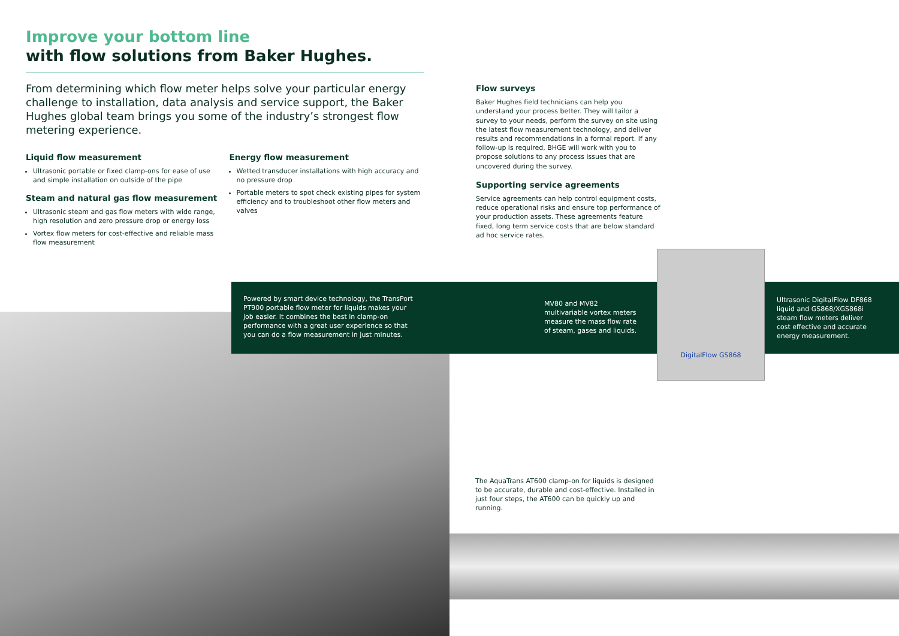Improve your bottom line
with flow solutions from Baker Hughes.
From determining which flow meter helps solve your particular energy challenge to installation, data analysis and service support, the Baker Hughes global team brings you some of the industry’s strongest flow metering experience.
Liquid flow measurement
Ultrasonic portable or fixed clamp-ons for ease of use and simple installation on outside of the pipe
Steam and natural gas flow measurement
Ultrasonic steam and gas flow meters with wide range, high resolution and zero pressure drop or energy loss
Vortex flow meters for cost-effective and reliable mass flow measurement
Energy flow measurement
Wetted transducer installations with high accuracy and no pressure drop
Portable meters to spot check existing pipes for system efficiency and to troubleshoot other flow meters and valves
Flow surveys
Baker Hughes field technicians can help you understand your process better. They will tailor a survey to your needs, perform the survey on site using the latest flow measurement technology, and deliver results and recommendations in a formal report. If any follow-up is required, BHGE will work with you to propose solutions to any process issues that are uncovered during the survey.
Supporting service agreements
Service agreements can help control equipment costs, reduce operational risks and ensure top performance of your production assets. These agreements feature fixed, long term service costs that are below standard ad hoc service rates.
Powered by smart device technology, the TransPort PT900 portable flow meter for liquids makes your job easier. It combines the best in clamp-on performance with a great user experience so that you can do a flow measurement in just minutes.
MV80 and MV82 multivariable vortex meters measure the mass flow rate of steam, gases and liquids.
Ultrasonic DigitalFlow DF868 liquid and GS868/XGS868i steam flow meters deliver cost effective and accurate energy measurement.
The AquaTrans AT600 clamp-on for liquids is designed to be accurate, durable and cost-effective. Installed in just four steps, the AT600 can be quickly up and running.
DigitalFlow GS868